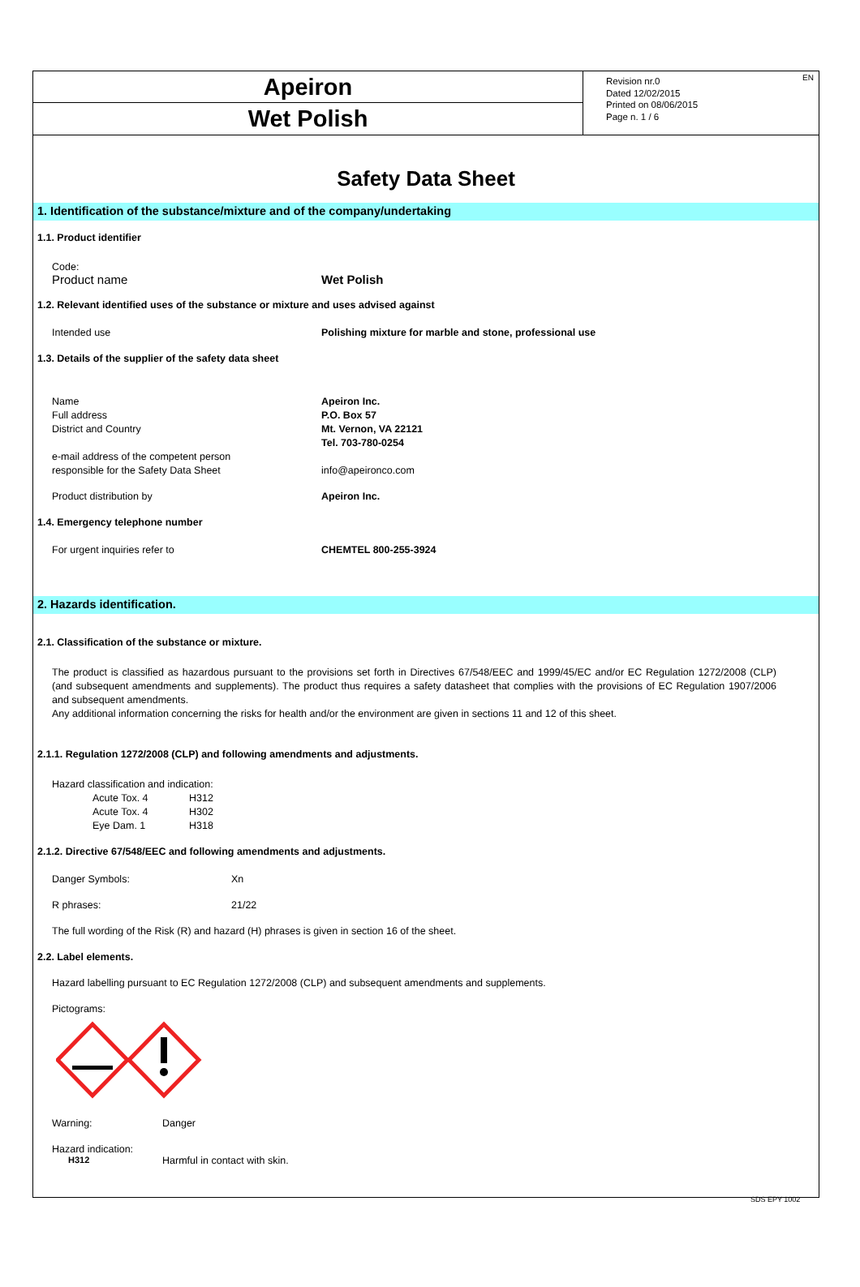Apeiron
Wet Polish
Revision nr.0
Dated 12/02/2015
Printed on 08/06/2015
Page n. 1 / 6
EN
Safety Data Sheet
1. Identification of the substance/mixture and of the company/undertaking
1.1. Product identifier
Code:
Product name Wet Polish
1.2. Relevant identified uses of the substance or mixture and uses advised against
Intended use Polishing mixture for marble and stone, professional use
1.3. Details of the supplier of the safety data sheet
Name
Full address
District and Country Apeiron Inc.
P.O. Box 57
Mt. Vernon, VA 22121
Tel. 703-780-0254
e-mail address of the competent person
responsible for the Safety Data Sheet info@apeironco.com
Product distribution by Apeiron Inc.
1.4. Emergency telephone number
For urgent inquiries refer to CHEMTEL 800-255-3924
2. Hazards identification.
2.1. Classification of the substance or mixture.
The product is classified as hazardous pursuant to the provisions set forth in Directives 67/548/EEC and 1999/45/EC and/or EC Regulation 1272/2008 (CLP) (and subsequent amendments and supplements). The product thus requires a safety datasheet that complies with the provisions of EC Regulation 1907/2006 and subsequent amendments.
Any additional information concerning the risks for health and/or the environment are given in sections 11 and 12 of this sheet.
2.1.1. Regulation 1272/2008 (CLP) and following amendments and adjustments.
Hazard classification and indication:
Acute Tox. 4 H312
Acute Tox. 4 H302
Eye Dam. 1 H318
2.1.2. Directive 67/548/EEC and following amendments and adjustments.
Danger Symbols: Xn
R phrases: 21/22
The full wording of the Risk (R) and hazard (H) phrases is given in section 16 of the sheet.
2.2. Label elements.
Hazard labelling pursuant to EC Regulation 1272/2008 (CLP) and subsequent amendments and supplements.
Pictograms:
Warning: Danger
Hazard indication:
H312 Harmful in contact with skin.
SDS EPY 1002